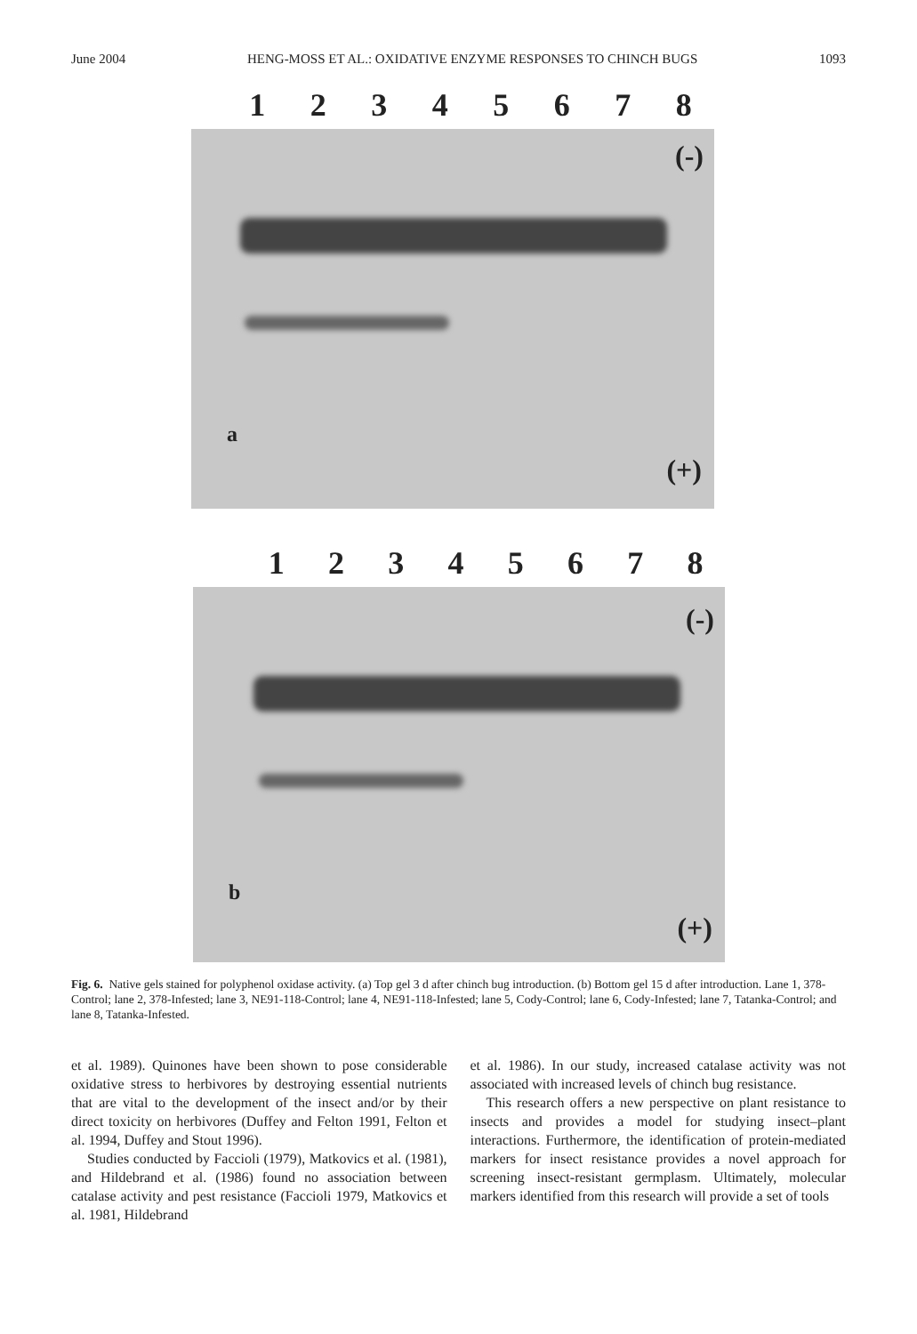June 2004 HENG-MOSS ET AL.: OXIDATIVE ENZYME RESPONSES TO CHINCH BUGS 1093
12345678
(-)
a
(+)
12345678
(-)
b
(+)
Fig. 6. Native gels stained for polyphenol oxidase activity. (a) Top gel 3 d after chinch bug introduction. (b) Bottom gel 15 d after introduction. Lane 1, 378-Control; lane 2, 378-Infested; lane 3, NE91-118-Control; lane 4, NE91-118-Infested; lane 5, Cody-Control; lane 6, Cody-Infested; lane 7, Tatanka-Control; and lane 8, Tatanka-Infested.
et al. 1989). Quinones have been shown to pose considerable oxidative stress to herbivores by destroying essential nutrients that are vital to the development of the insect and/or by their direct toxicity on herbivores (Duffey and Felton 1991, Felton et al. 1994, Duffey and Stout 1996).
Studies conducted by Faccioli (1979), Matkovics et al. (1981), and Hildebrand et al. (1986) found no association between catalase activity and pest resistance (Faccioli 1979, Matkovics et al. 1981, Hildebrand
et al. 1986). In our study, increased catalase activity was not associated with increased levels of chinch bug resistance.
This research offers a new perspective on plant resistance to insects and provides a model for studying insect–plant interactions. Furthermore, the identification of protein-mediated markers for insect resistance provides a novel approach for screening insect-resistant germplasm. Ultimately, molecular markers identified from this research will provide a set of tools